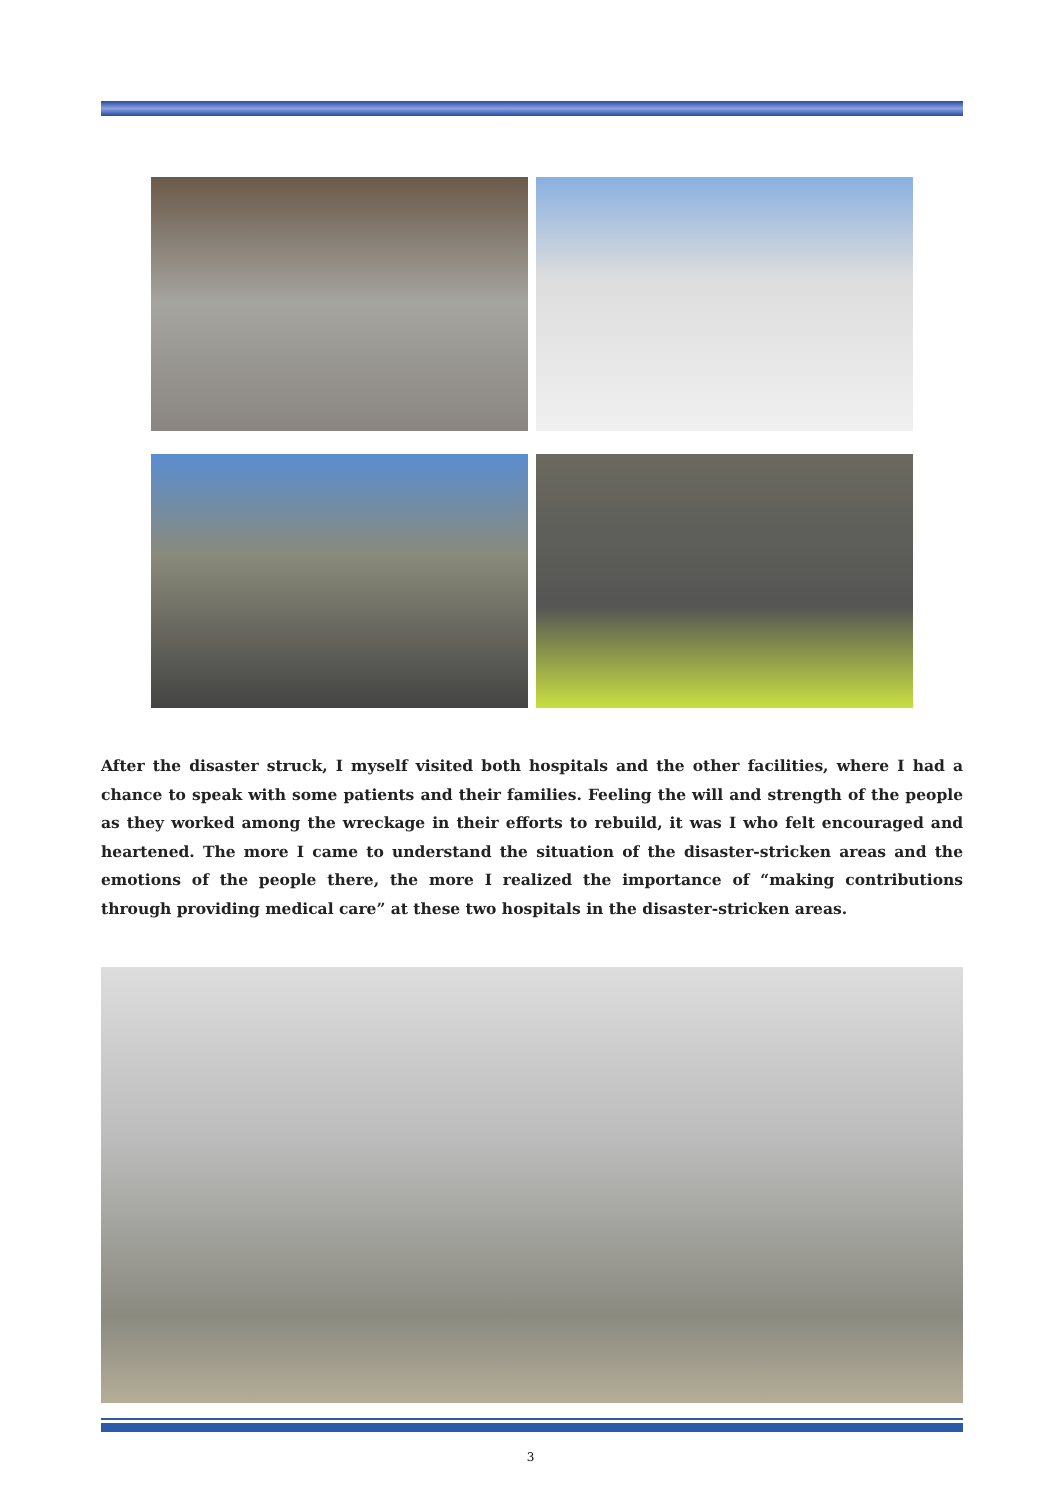After the disaster struck, I myself visited both hospitals and the other facilities, where I had a chance to speak with some patients and their families. Feeling the will and strength of the people as they worked among the wreckage in their efforts to rebuild, it was I who felt encouraged and heartened. The more I came to understand the situation of the disaster-stricken areas and the emotions of the people there, the more I realized the importance of “making contributions through providing medical care” at these two hospitals in the disaster-stricken areas.
3